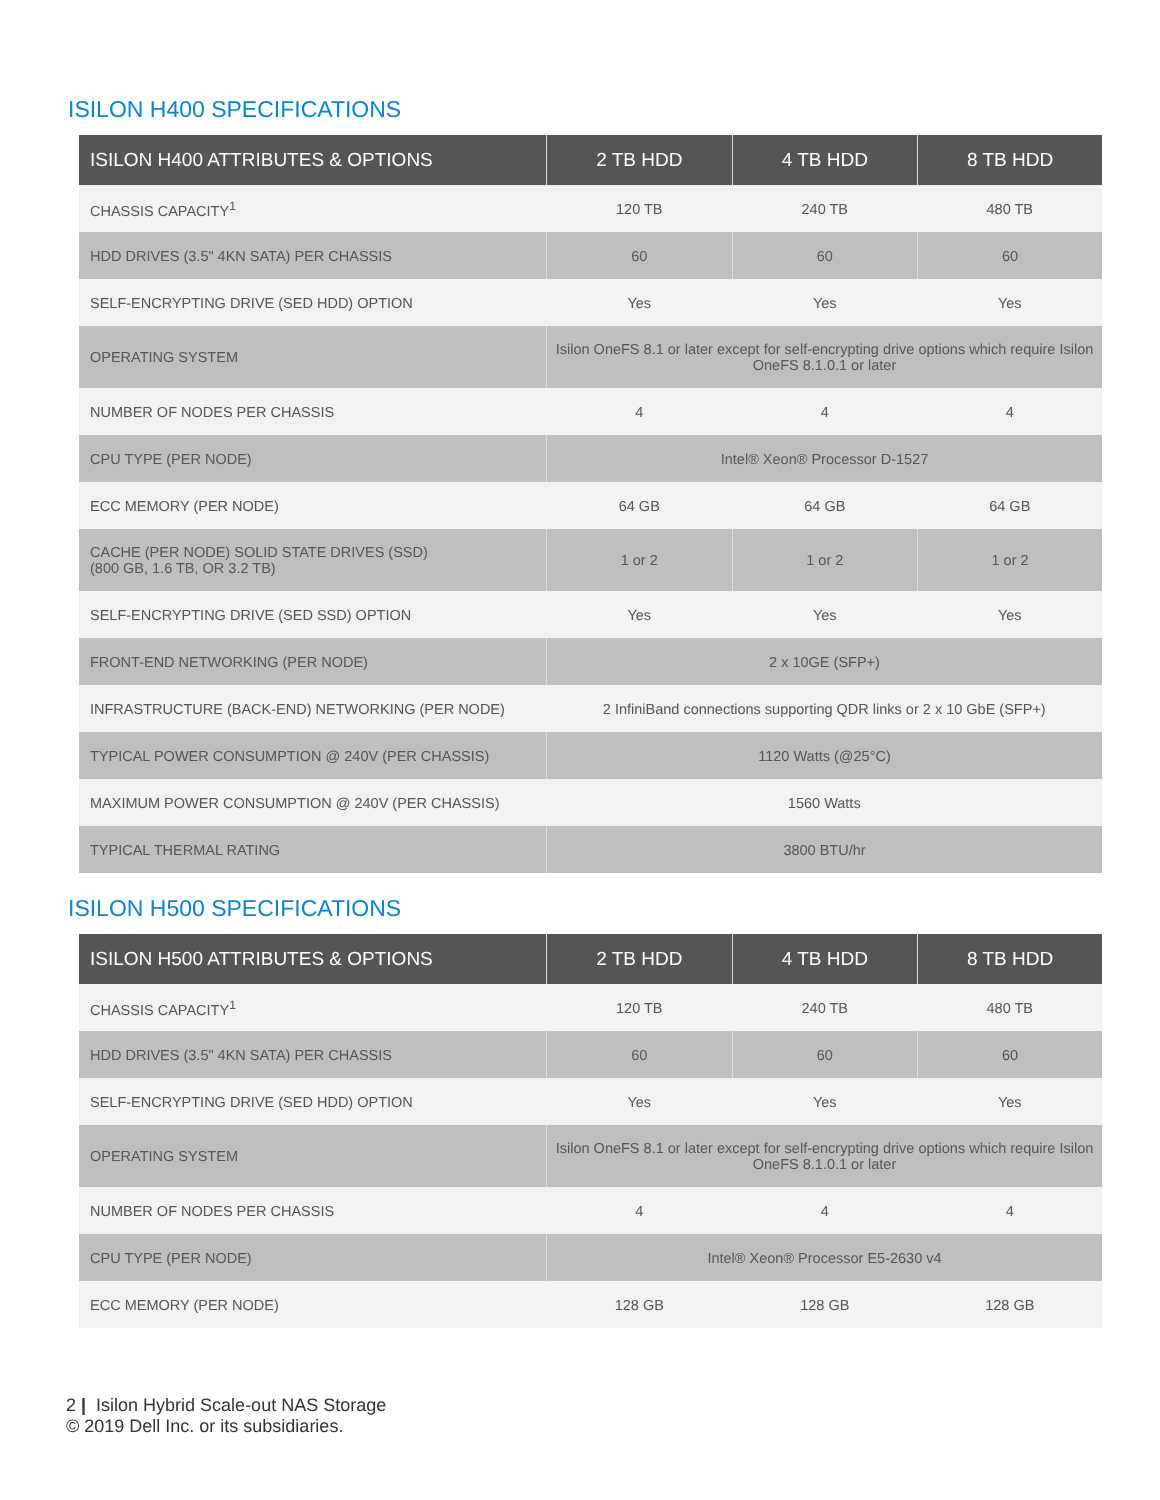ISILON H400 SPECIFICATIONS
| ISILON H400 ATTRIBUTES & OPTIONS | 2 TB HDD | 4 TB HDD | 8 TB HDD |
| --- | --- | --- | --- |
| CHASSIS CAPACITY<sup>1</sup> | 120 TB | 240 TB | 480 TB |
| HDD DRIVES (3.5" 4KN SATA) PER CHASSIS | 60 | 60 | 60 |
| SELF-ENCRYPTING DRIVE (SED HDD) OPTION | Yes | Yes | Yes |
| OPERATING SYSTEM | Isilon OneFS 8.1 or later except for self-encrypting drive options which require Isilon OneFS 8.1.0.1 or later | | |
| NUMBER OF NODES PER CHASSIS | 4 | 4 | 4 |
| CPU TYPE (PER NODE) | Intel® Xeon® Processor D-1527 | | |
| ECC MEMORY (PER NODE) | 64 GB | 64 GB | 64 GB |
| CACHE (PER NODE) SOLID STATE DRIVES (SSD) (800 GB, 1.6 TB, OR 3.2 TB) | 1 or 2 | 1 or 2 | 1 or 2 |
| SELF-ENCRYPTING DRIVE (SED SSD) OPTION | Yes | Yes | Yes |
| FRONT-END NETWORKING (PER NODE) | 2 x 10GE (SFP+) | | |
| INFRASTRUCTURE (BACK-END) NETWORKING (PER NODE) | 2 InfiniBand connections supporting QDR links or 2 x 10 GbE (SFP+) | | |
| TYPICAL POWER CONSUMPTION @ 240V (PER CHASSIS) | 1120 Watts (@25°C) | | |
| MAXIMUM POWER CONSUMPTION @ 240V (PER CHASSIS) | 1560 Watts | | |
| TYPICAL THERMAL RATING | 3800 BTU/hr | | |
ISILON H500 SPECIFICATIONS
| ISILON H500 ATTRIBUTES & OPTIONS | 2 TB HDD | 4 TB HDD | 8 TB HDD |
| --- | --- | --- | --- |
| CHASSIS CAPACITY<sup>1</sup> | 120 TB | 240 TB | 480 TB |
| HDD DRIVES (3.5" 4KN SATA) PER CHASSIS | 60 | 60 | 60 |
| SELF-ENCRYPTING DRIVE (SED HDD) OPTION | Yes | Yes | Yes |
| OPERATING SYSTEM | Isilon OneFS 8.1 or later except for self-encrypting drive options which require Isilon OneFS 8.1.0.1 or later | | |
| NUMBER OF NODES PER CHASSIS | 4 | 4 | 4 |
| CPU TYPE (PER NODE) | Intel® Xeon® Processor E5-2630 v4 | | |
| ECC MEMORY (PER NODE) | 128 GB | 128 GB | 128 GB |
2 | Isilon Hybrid Scale-out NAS Storage
© 2019 Dell Inc. or its subsidiaries.